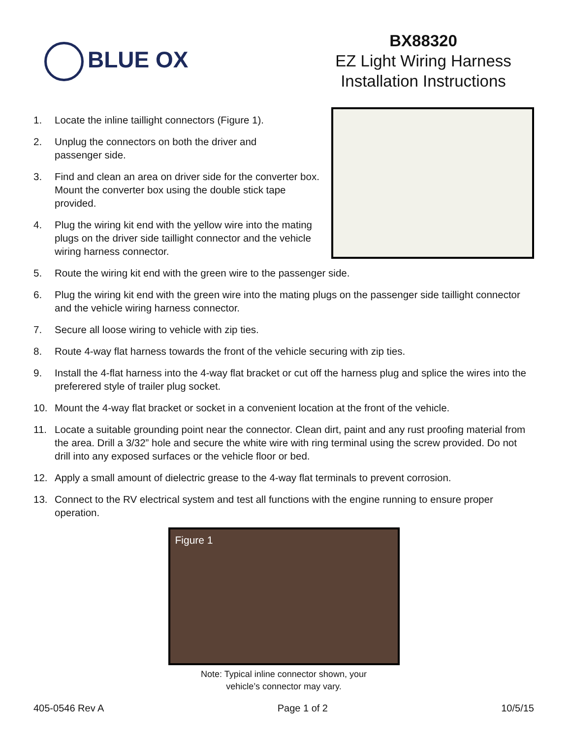BLUE OX
BX88320
EZ Light Wiring Harness
Installation Instructions
1. Locate the inline taillight connectors (Figure 1).
2. Unplug the connectors on both the driver and
passenger side.
3. Find and clean an area on driver side for the converter box. Mount the converter box using the double stick tape provided.
4. Plug the wiring kit end with the yellow wire into the mating plugs on the driver side taillight connector and the vehicle wiring harness connector.
5. Route the wiring kit end with the green wire to the passenger side.
6. Plug the wiring kit end with the green wire into the mating plugs on the passenger side taillight connector and the vehicle wiring harness connector.
7. Secure all loose wiring to vehicle with zip ties.
8. Route 4-way flat harness towards the front of the vehicle securing with zip ties.
9. Install the 4-flat harness into the 4-way flat bracket or cut off the harness plug and splice the wires into the preferered style of trailer plug socket.
10. Mount the 4-way flat bracket or socket in a convenient location at the front of the vehicle.
11. Locate a suitable grounding point near the connector. Clean dirt, paint and any rust proofing material from the area. Drill a 3/32” hole and secure the white wire with ring terminal using the screw provided. Do not drill into any exposed surfaces or the vehicle floor or bed.
12. Apply a small amount of dielectric grease to the 4-way flat terminals to prevent corrosion.
13. Connect to the RV electrical system and test all functions with the engine running to ensure proper operation.
Figure 1
Note: Typical inline connector shown, your
vehicle’s connector may vary.
405-0546 Rev A Page 1 of 2 10/5/15